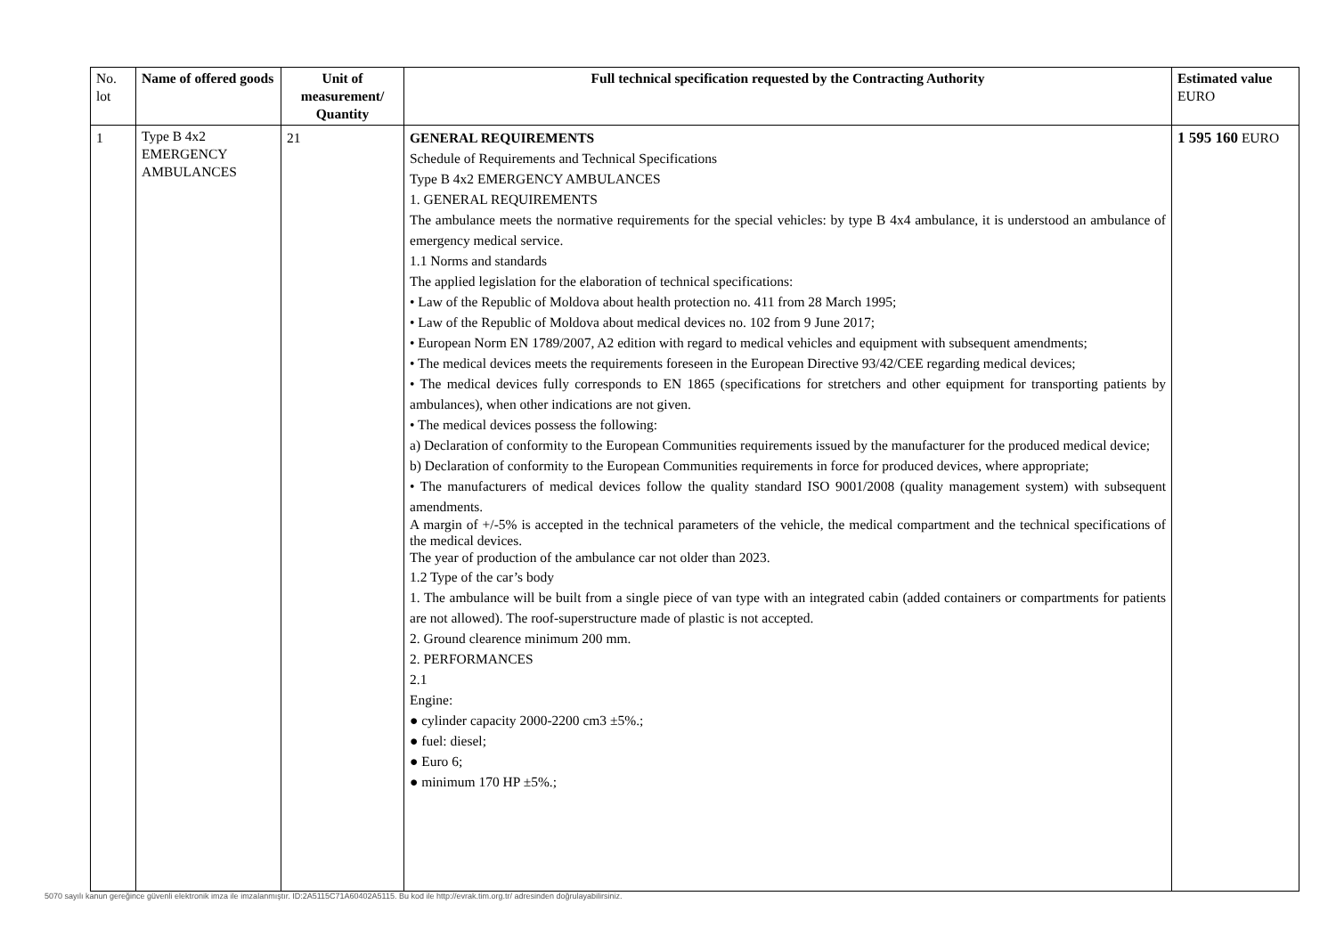| No. lot | Name of offered goods | Unit of measurement/ Quantity | Full technical specification requested by the Contracting Authority | Estimated value EURO |
| --- | --- | --- | --- | --- |
| 1 | Type B 4x2 EMERGENCY AMBULANCES | 21 | GENERAL REQUIREMENTS Schedule of Requirements and Technical Specifications Type B 4x2 EMERGENCY AMBULANCES 1. GENERAL REQUIREMENTS The ambulance meets the normative requirements for the special vehicles: by type B 4x4 ambulance, it is understood an ambulance of emergency medical service. 1.1 Norms and standards The applied legislation for the elaboration of technical specifications: • Law of the Republic of Moldova about health protection no. 411 from 28 March 1995; • Law of the Republic of Moldova about medical devices no. 102 from 9 June 2017; • European Norm EN 1789/2007, A2 edition with regard to medical vehicles and equipment with subsequent amendments; • The medical devices meets the requirements foreseen in the European Directive 93/42/CEE regarding medical devices; • The medical devices fully corresponds to EN 1865 (specifications for stretchers and other equipment for transporting patients by ambulances), when other indications are not given. • The medical devices possess the following: a) Declaration of conformity to the European Communities requirements issued by the manufacturer for the produced medical device; b) Declaration of conformity to the European Communities requirements in force for produced devices, where appropriate; • The manufacturers of medical devices follow the quality standard ISO 9001/2008 (quality management system) with subsequent amendments. A margin of +/-5% is accepted in the technical parameters of the vehicle, the medical compartment and the technical specifications of the medical devices. The year of production of the ambulance car not older than 2023. 1.2 Type of the car’s body 1. The ambulance will be built from a single piece of van type with an integrated cabin (added containers or compartments for patients are not allowed). The roof-superstructure made of plastic is not accepted. 2. Ground clearence minimum 200 mm. 2. PERFORMANCES 2.1 Engine: ● cylinder capacity 2000-2200 cm3 ±5%.; ● fuel: diesel; ● Euro 6; ● minimum 170 HP ±5%.; | 1 595 160 EURO |
5070 sayılı kanun gereğince güvenli elektronik imza ile imzalanmıştır. ID:2A5115C71A60402A5115. Bu kod ile http://evrak.tim.org.tr/ adresinden doğrulayabilirsiniz.